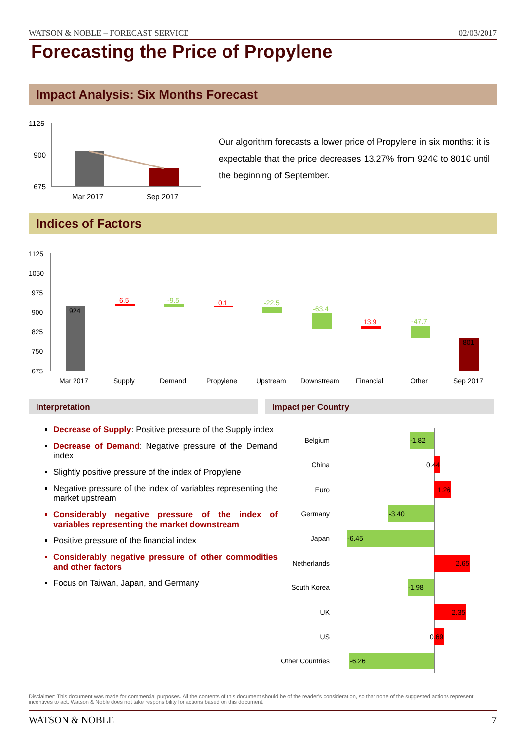WATSON & NOBLE – FORECAST SERVICE 02/03/2017
Forecasting the Price of Propylene
Impact Analysis: Six Months Forecast
1125
900
675
Mar 2017
Sep 2017
Our algorithm forecasts a lower price of Propylene in six months: it is expectable that the price decreases 13.27% from 924€ to 801€ until the beginning of September.
Indices of Factors
1125
1050
975
900
825
750
675
924
6.5
-9.5
0.1
-22.5
-63.4
13.9
-47.7
801
Mar 2017
Supply
Demand
Propylene
Upstream
Downstream
Financial
Other
Sep 2017
Interpretation Impact per Country
Decrease of Supply: Positive pressure of the Supply index
Decrease of Demand: Negative pressure of the Demand index
Slightly positive pressure of the index of Propylene
Negative pressure of the index of variables representing the market upstream
Considerably negative pressure of the index of variables representing the market downstream
Positive pressure of the financial index
Considerably negative pressure of other commodities and other factors
Focus on Taiwan, Japan, and Germany
Belgium
China
Euro
Germany
Japan
Netherlands
South Korea
UK
US
Other Countries
-1.82
0.44
1.26
-3.40
-6.45
2.65
-1.98
2.35
0.69
-6.26
Disclaimer: This document was made for commercial purposes. All the contents of this document should be of the reader's consideration, so that none of the suggested actions represent incentives to act. Watson & Noble does not take responsibility for actions based on this document.
WATSON & NOBLE 7